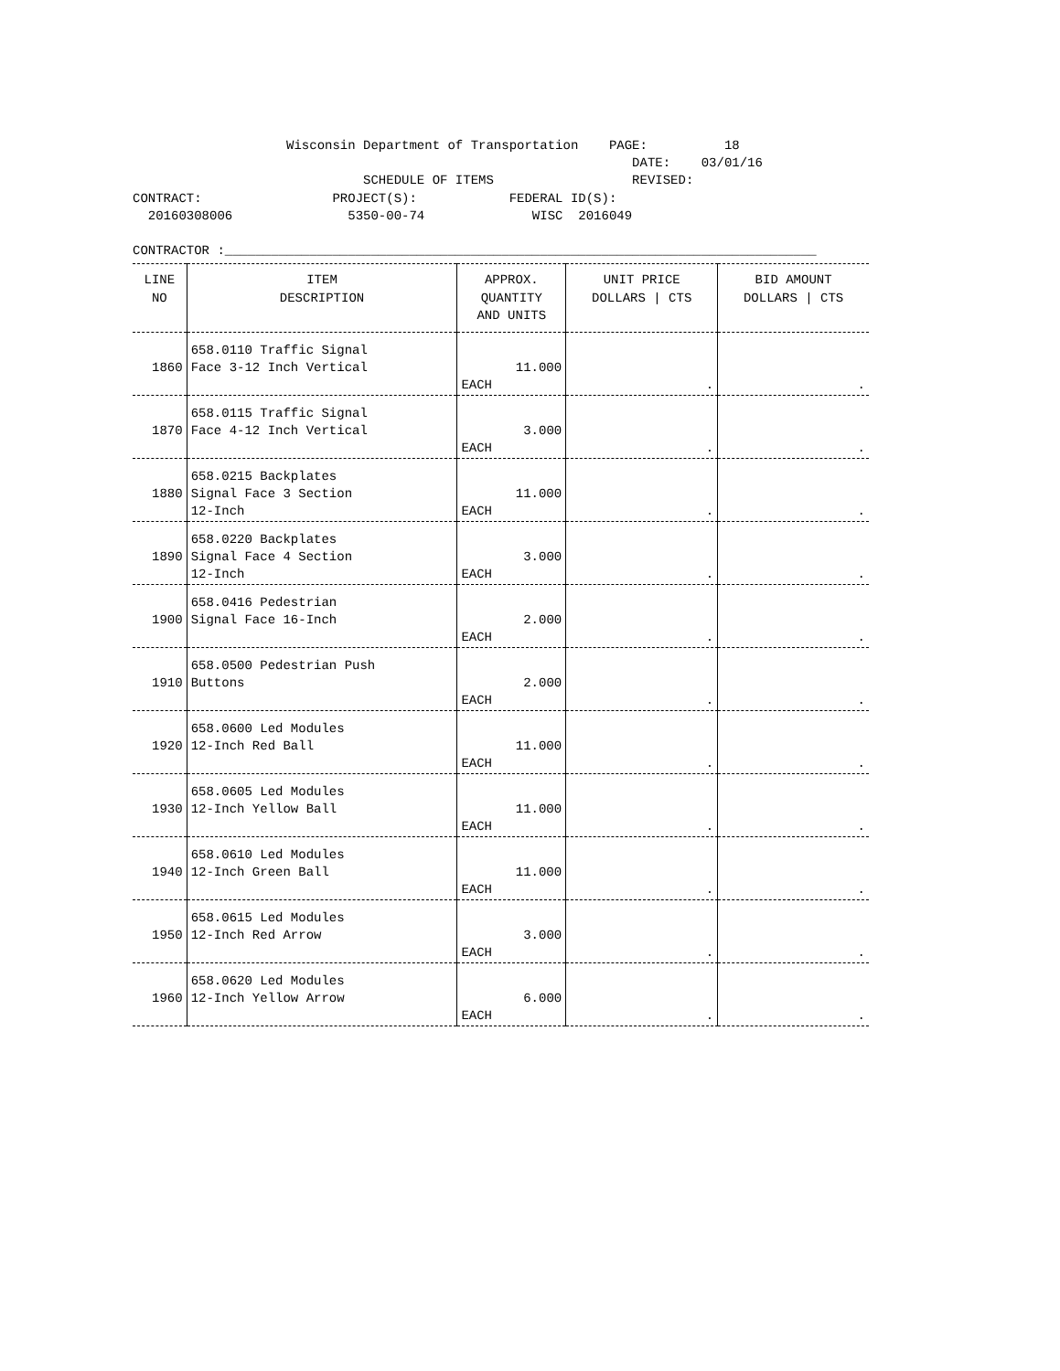Wisconsin Department of Transportation PAGE: 18 DATE: 03/01/16 SCHEDULE OF ITEMS REVISED: CONTRACT: PROJECT(S): FEDERAL ID(S): 20160308006 5350-00-74 WISC 2016049 CONTRACTOR :_____________________________________________________________________________
| LINE NO | ITEM DESCRIPTION | APPROX. QUANTITY AND UNITS | UNIT PRICE DOLLARS / CTS | BID AMOUNT DOLLARS / CTS |
| --- | --- | --- | --- | --- |
| 1860 | 658.0110 Traffic Signal Face 3-12 Inch Vertical | 11.000 EACH | . | . |
| 1870 | 658.0115 Traffic Signal Face 4-12 Inch Vertical | 3.000 EACH | . | . |
| 1880 | 658.0215 Backplates Signal Face 3 Section 12-Inch | 11.000 EACH | . | . |
| 1890 | 658.0220 Backplates Signal Face 4 Section 12-Inch | 3.000 EACH | . | . |
| 1900 | 658.0416 Pedestrian Signal Face 16-Inch | 2.000 EACH | . | . |
| 1910 | 658.0500 Pedestrian Push Buttons | 2.000 EACH | . | . |
| 1920 | 658.0600 Led Modules 12-Inch Red Ball | 11.000 EACH | . | . |
| 1930 | 658.0605 Led Modules 12-Inch Yellow Ball | 11.000 EACH | . | . |
| 1940 | 658.0610 Led Modules 12-Inch Green Ball | 11.000 EACH | . | . |
| 1950 | 658.0615 Led Modules 12-Inch Red Arrow | 3.000 EACH | . | . |
| 1960 | 658.0620 Led Modules 12-Inch Yellow Arrow | 6.000 EACH | . | . |